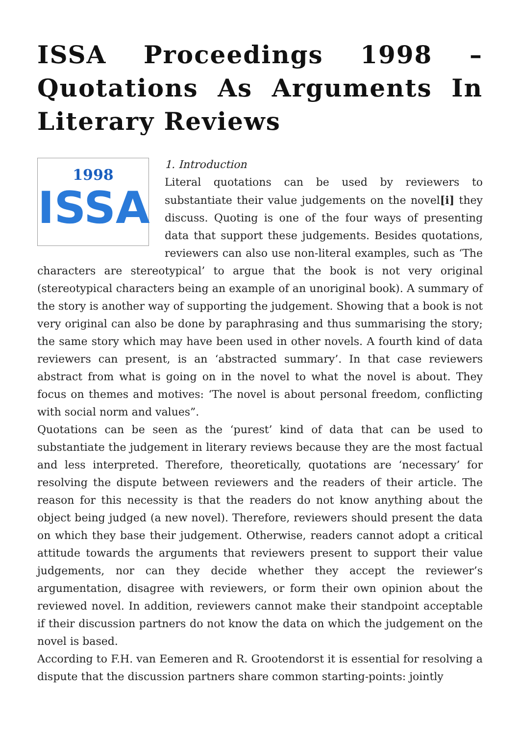ISSA Proceedings 1998 – Quotations As Arguments In Literary Reviews
1998
ISSA
1. Introduction
Literal quotations can be used by reviewers to substantiate their value judgements on the novel[i] they discuss. Quoting is one of the four ways of presenting data that support these judgements. Besides quotations, reviewers can also use non-literal examples, such as ‘The characters are stereotypical’ to argue that the book is not very original (stereotypical characters being an example of an unoriginal book). A summary of the story is another way of supporting the judgement. Showing that a book is not very original can also be done by paraphrasing and thus summarising the story; the same story which may have been used in other novels. A fourth kind of data reviewers can present, is an ‘abstracted summary’. In that case reviewers abstract from what is going on in the novel to what the novel is about. They focus on themes and motives: ‘The novel is about personal freedom, conflicting with social norm and values”.
Quotations can be seen as the ‘purest’ kind of data that can be used to substantiate the judgement in literary reviews because they are the most factual and less interpreted. Therefore, theoretically, quotations are ‘necessary’ for resolving the dispute between reviewers and the readers of their article. The reason for this necessity is that the readers do not know anything about the object being judged (a new novel). Therefore, reviewers should present the data on which they base their judgement. Otherwise, readers cannot adopt a critical attitude towards the arguments that reviewers present to support their value judgements, nor can they decide whether they accept the reviewer’s argumentation, disagree with reviewers, or form their own opinion about the reviewed novel. In addition, reviewers cannot make their standpoint acceptable if their discussion partners do not know the data on which the judgement on the novel is based.
According to F.H. van Eemeren and R. Grootendorst it is essential for resolving a dispute that the discussion partners share common starting-points: jointly